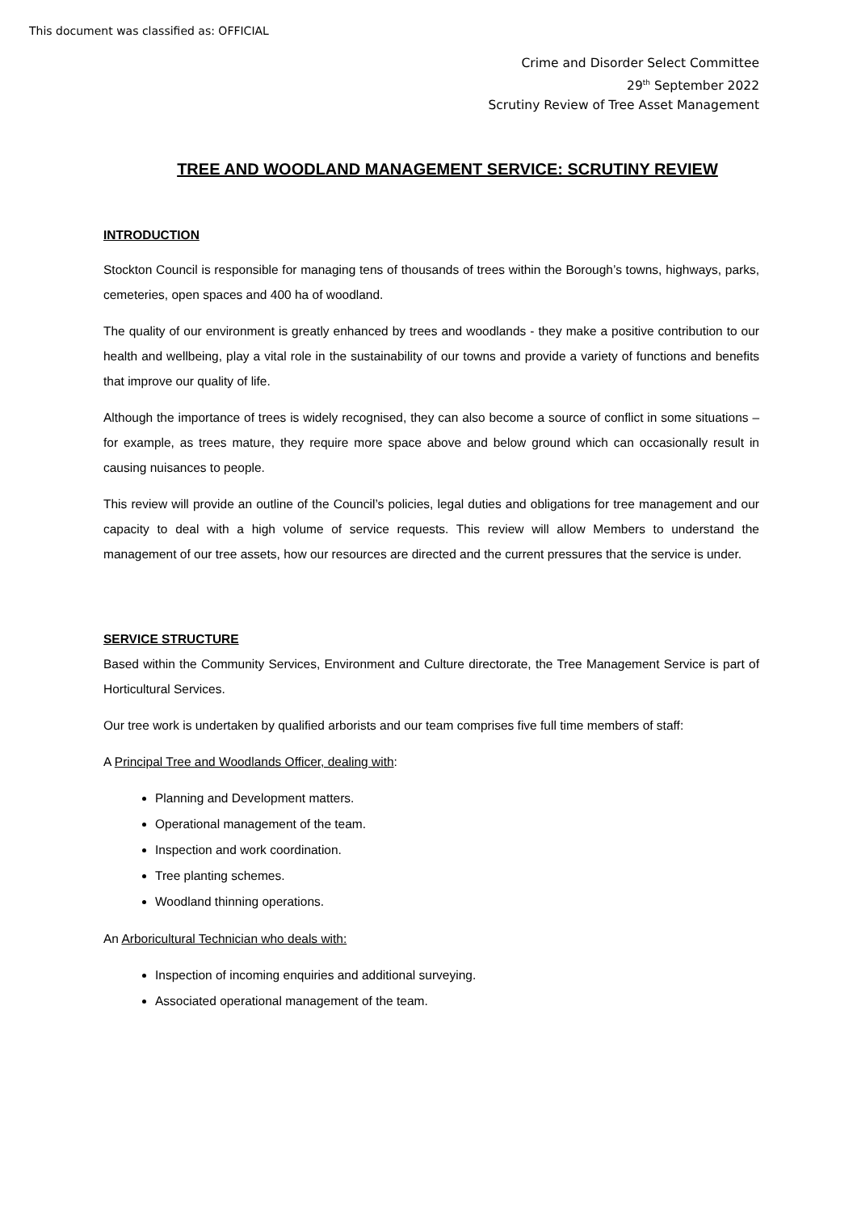This document was classified as: OFFICIAL
Crime and Disorder Select Committee
29<sup>th</sup> September 2022
Scrutiny Review of Tree Asset Management
TREE AND WOODLAND MANAGEMENT SERVICE: SCRUTINY REVIEW
INTRODUCTION
Stockton Council is responsible for managing tens of thousands of trees within the Borough’s towns, highways, parks, cemeteries, open spaces and 400 ha of woodland.
The quality of our environment is greatly enhanced by trees and woodlands - they make a positive contribution to our health and wellbeing, play a vital role in the sustainability of our towns and provide a variety of functions and benefits that improve our quality of life.
Although the importance of trees is widely recognised, they can also become a source of conflict in some situations – for example, as trees mature, they require more space above and below ground which can occasionally result in causing nuisances to people.
This review will provide an outline of the Council’s policies, legal duties and obligations for tree management and our capacity to deal with a high volume of service requests. This review will allow Members to understand the management of our tree assets, how our resources are directed and the current pressures that the service is under.
SERVICE STRUCTURE
Based within the Community Services, Environment and Culture directorate, the Tree Management Service is part of Horticultural Services.
Our tree work is undertaken by qualified arborists and our team comprises five full time members of staff:
A Principal Tree and Woodlands Officer, dealing with:
Planning and Development matters.
Operational management of the team.
Inspection and work coordination.
Tree planting schemes.
Woodland thinning operations.
An Arboricultural Technician who deals with:
Inspection of incoming enquiries and additional surveying.
Associated operational management of the team.